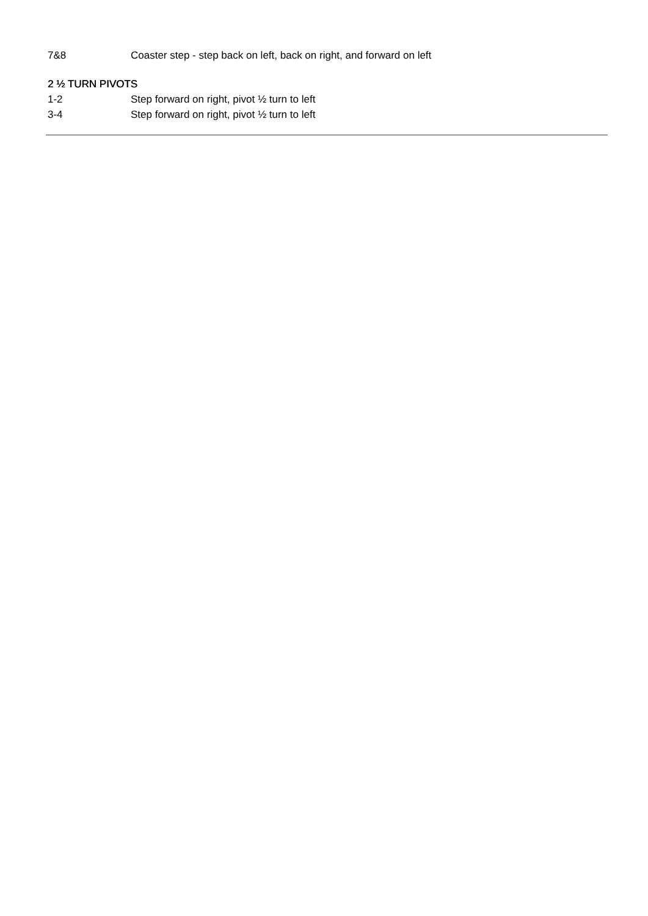7&8 Coaster step - step back on left, back on right, and forward on left
2 ½ TURN PIVOTS
1-2 Step forward on right, pivot ½ turn to left
3-4 Step forward on right, pivot ½ turn to left